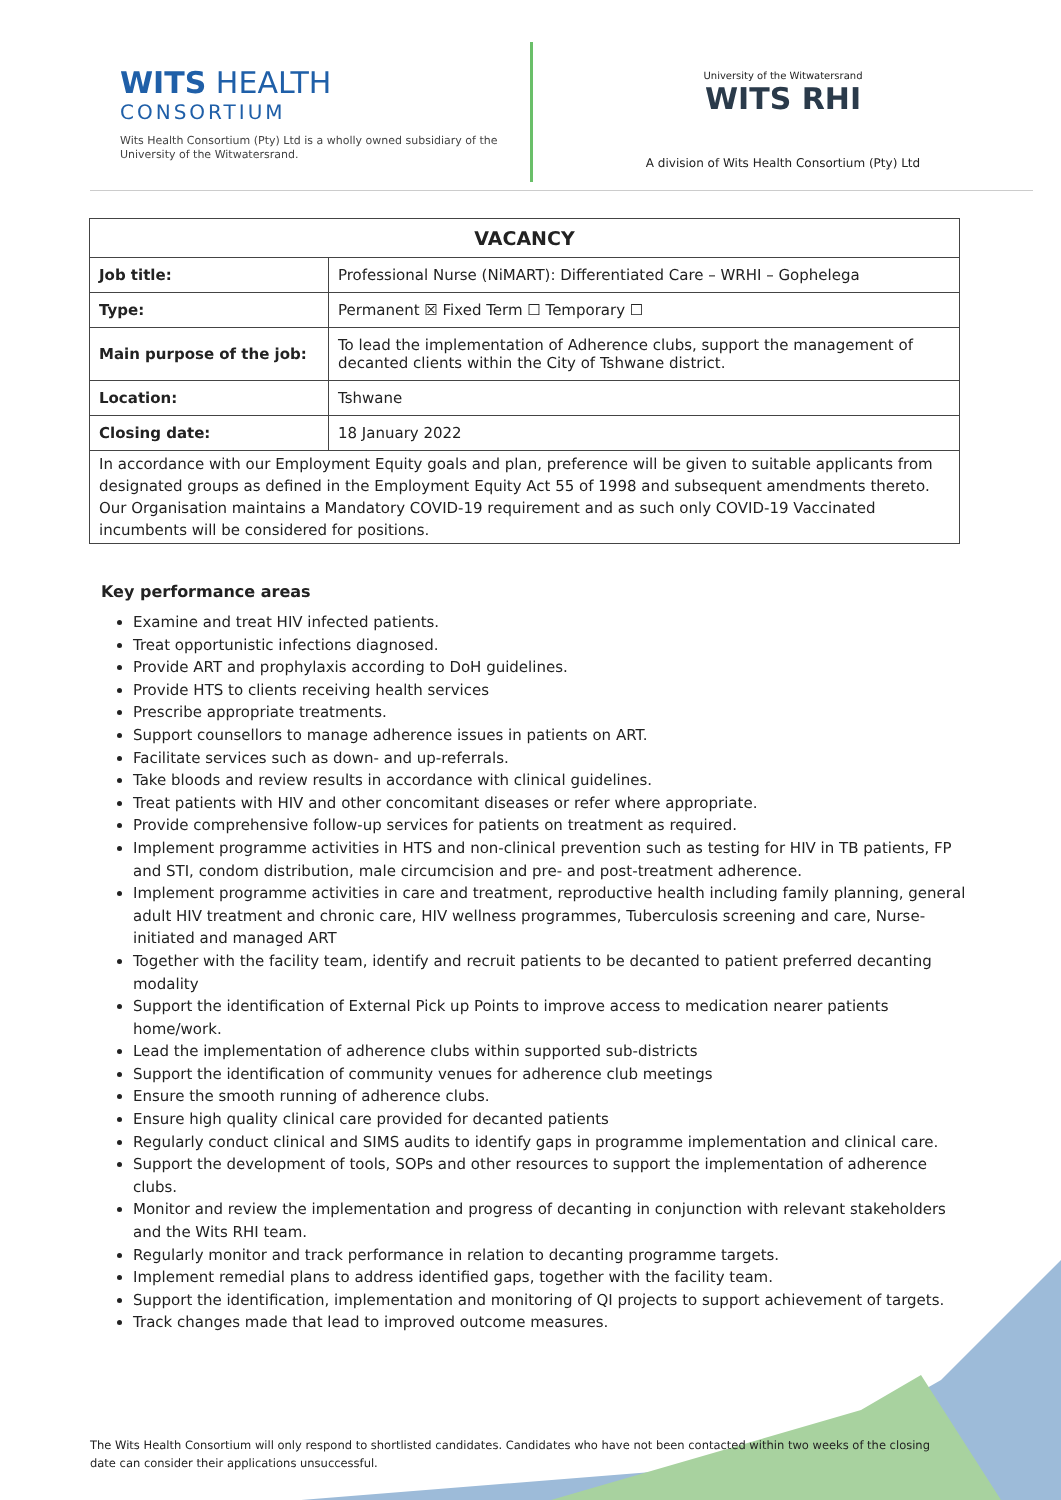WITS HEALTH
CONSORTIUM
Wits Health Consortium (Pty) Ltd is a wholly owned subsidiary of the University of the Witwatersrand.
University of the Witwatersrand
WITS RHI
A division of Wits Health Consortium (Pty) Ltd
| VACANCY | |
| --- | --- |
| Job title: | Professional Nurse (NiMART): Differentiated Care – WRHI – Gophelega |
| Type: | Permanent ☒ Fixed Term ☐ Temporary ☐ |
| Main purpose of the job: | To lead the implementation of Adherence clubs, support the management of decanted clients within the City of Tshwane district. |
| Location: | Tshwane |
| Closing date: | 18 January 2022 |
| In accordance with our Employment Equity goals and plan, preference will be given to suitable applicants from designated groups as defined in the Employment Equity Act 55 of 1998 and subsequent amendments thereto. Our Organisation maintains a Mandatory COVID-19 requirement and as such only COVID-19 Vaccinated incumbents will be considered for positions. | |
Key performance areas
Examine and treat HIV infected patients.
Treat opportunistic infections diagnosed.
Provide ART and prophylaxis according to DoH guidelines.
Provide HTS to clients receiving health services
Prescribe appropriate treatments.
Support counsellors to manage adherence issues in patients on ART.
Facilitate services such as down- and up-referrals.
Take bloods and review results in accordance with clinical guidelines.
Treat patients with HIV and other concomitant diseases or refer where appropriate.
Provide comprehensive follow-up services for patients on treatment as required.
Implement programme activities in HTS and non-clinical prevention such as testing for HIV in TB patients, FP and STI, condom distribution, male circumcision and pre- and post-treatment adherence.
Implement programme activities in care and treatment, reproductive health including family planning, general adult HIV treatment and chronic care, HIV wellness programmes, Tuberculosis screening and care, Nurse-initiated and managed ART
Together with the facility team, identify and recruit patients to be decanted to patient preferred decanting modality
Support the identification of External Pick up Points to improve access to medication nearer patients home/work.
Lead the implementation of adherence clubs within supported sub-districts
Support the identification of community venues for adherence club meetings
Ensure the smooth running of adherence clubs.
Ensure high quality clinical care provided for decanted patients
Regularly conduct clinical and SIMS audits to identify gaps in programme implementation and clinical care.
Support the development of tools, SOPs and other resources to support the implementation of adherence clubs.
Monitor and review the implementation and progress of decanting in conjunction with relevant stakeholders and the Wits RHI team.
Regularly monitor and track performance in relation to decanting programme targets.
Implement remedial plans to address identified gaps, together with the facility team.
Support the identification, implementation and monitoring of QI projects to support achievement of targets.
Track changes made that lead to improved outcome measures.
The Wits Health Consortium will only respond to shortlisted candidates. Candidates who have not been contacted within two weeks of the closing date can consider their applications unsuccessful.